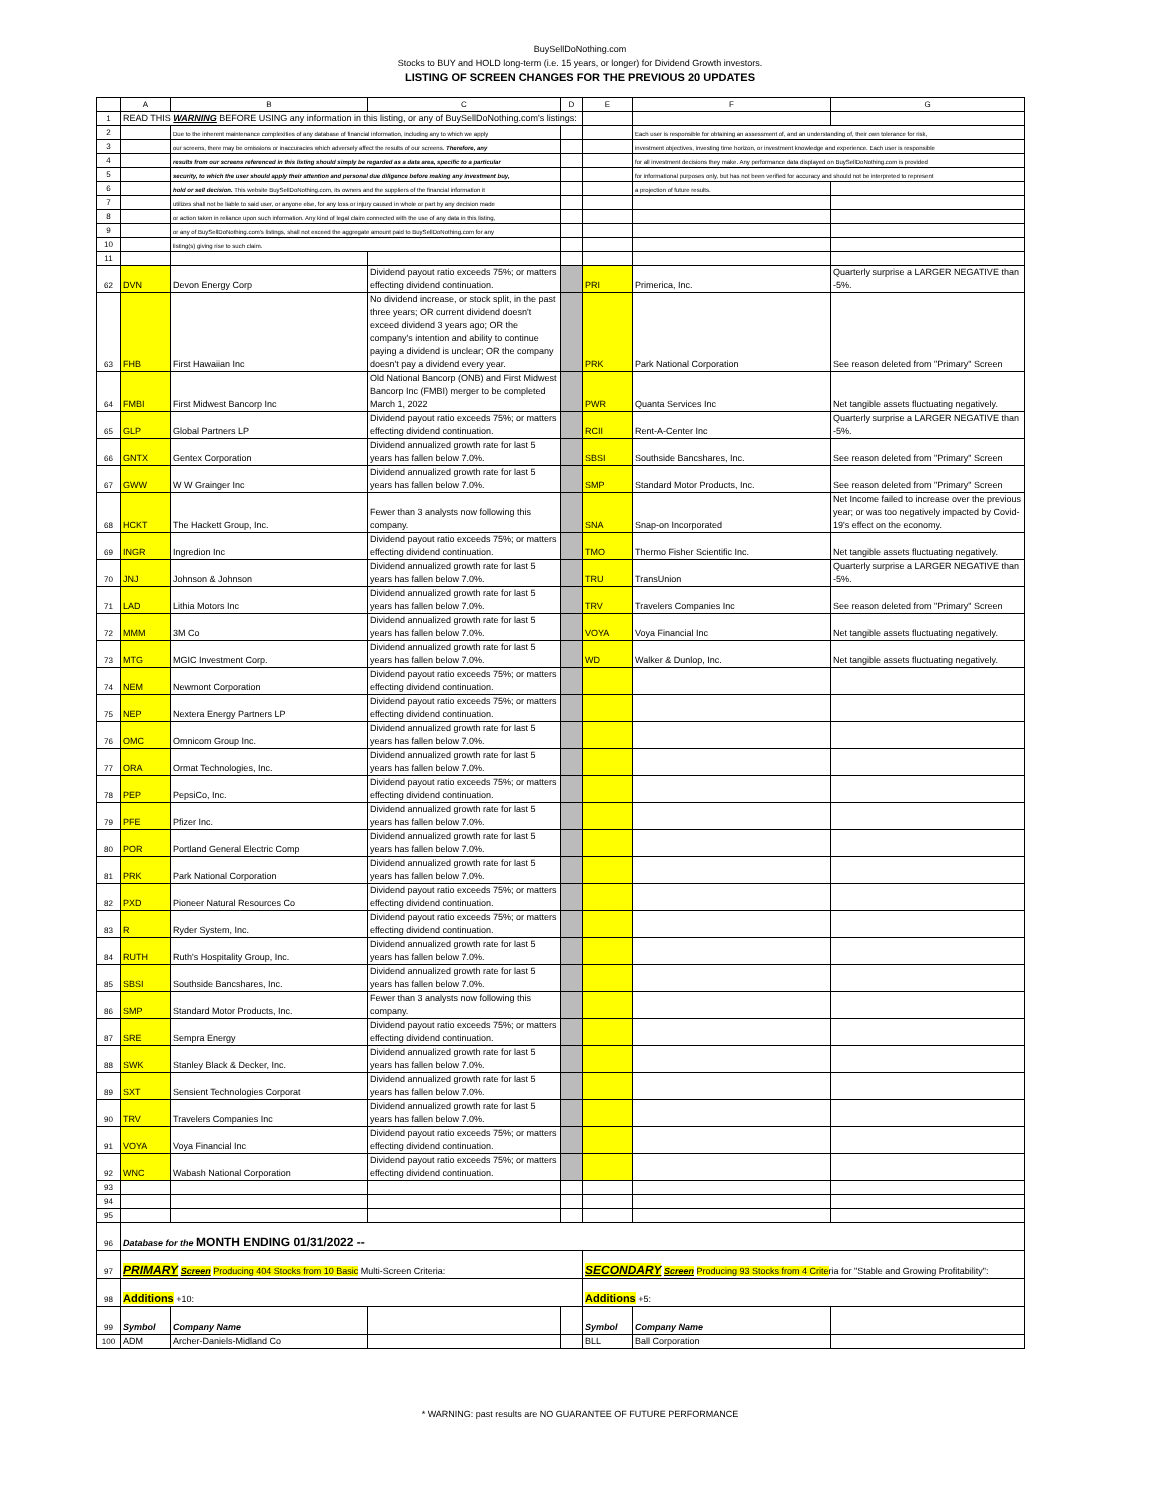BuySellDoNothing.com
Stocks to BUY and HOLD long-term (i.e. 15 years, or longer) for Dividend Growth investors.
LISTING OF SCREEN CHANGES FOR THE PREVIOUS 20 UPDATES
| | A | B | C | D | E | F | G |
| --- | --- | --- | --- | --- | --- | --- | --- |
| 1 | READ THIS WARNING BEFORE USING any information in this listing, or any of BuySellDoNothing.com's listings: | | | | | | |
| 2 | | Due to the inherent maintenance complexities of any database of financial information, including any to which we apply | | | | Each user is responsible for obtaining an assessment of, and an understanding of, their own tolerance for risk, | |
| 3 | | our screens, there may be omissions or inaccuracies which adversely affect the results of our screens. Therefore, any | | | | investment objectives, investing time horizon, or investment knowledge and experience. Each user is responsible | |
| 4 | | results from our screens referenced in this listing should simply be regarded as a data area, specific to a particular | | | | for all investment decisions they make. Any performance data displayed on BuySellDoNothing.com is provided | |
| 5 | | security, to which the user should apply their attention and personal due diligence before making any investment buy, | | | | for informational purposes only, but has not been verified for accuracy and should not be interpreted to represent | |
| 6 | | hold or sell decision. This website BuySellDoNothing.com, its owners and the suppliers of the financial information it | | | | a projection of future results. | |
| 7 | | utilizes shall not be liable to said user, or anyone else, for any loss or injury caused in whole or part by any decision made | | | | | |
| 8 | | or action taken in reliance upon such information. Any kind of legal claim connected with the use of any data in this listing, | | | | | |
| 9 | | or any of BuySellDoNothing.com's listings, shall not exceed the aggregate amount paid to BuySellDoNothing.com for any | | | | | |
| 10 | | listing(s) giving rise to such claim. | | | | | |
| 11 | | | | | | | |
| 62 | DVN | Devon Energy Corp | Dividend payout ratio exceeds 75%; or matters effecting dividend continuation. | | PRI | Primerica, Inc. | Quarterly surprise a LARGER NEGATIVE than -5%. |
| 63 | FHB | First Hawaiian Inc | No dividend increase, or stock split, in the past three years; OR current dividend doesn't exceed dividend 3 years ago; OR the company's intention and ability to continue paying a dividend is unclear; OR the company doesn't pay a dividend every year. | | PRK | Park National Corporation | See reason deleted from "Primary" Screen |
| 64 | FMBI | First Midwest Bancorp Inc | Old National Bancorp (ONB) and First Midwest Bancorp Inc (FMBI) merger to be completed March 1, 2022 | | PWR | Quanta Services Inc | Net tangible assets fluctuating negatively. |
| 65 | GLP | Global Partners LP | Dividend payout ratio exceeds 75%; or matters effecting dividend continuation. | | RCII | Rent-A-Center Inc | Quarterly surprise a LARGER NEGATIVE than -5%. |
| 66 | GNTX | Gentex Corporation | Dividend annualized growth rate for last 5 years has fallen below 7.0%. | | SBSI | Southside Bancshares, Inc. | See reason deleted from "Primary" Screen |
| 67 | GWW | W W Grainger Inc | Dividend annualized growth rate for last 5 years has fallen below 7.0%. | | SMP | Standard Motor Products, Inc. | See reason deleted from "Primary" Screen |
| 68 | HCKT | The Hackett Group, Inc. | Fewer than 3 analysts now following this company. | | SNA | Snap-on Incorporated | Net Income failed to increase over the previous year; or was too negatively impacted by Covid-19's effect on the economy. |
| 69 | INGR | Ingredion Inc | Dividend payout ratio exceeds 75%; or matters effecting dividend continuation. | | TMO | Thermo Fisher Scientific Inc. | Net tangible assets fluctuating negatively. |
| 70 | JNJ | Johnson & Johnson | Dividend annualized growth rate for last 5 years has fallen below 7.0%. | | TRU | TransUnion | Quarterly surprise a LARGER NEGATIVE than -5%. |
| 71 | LAD | Lithia Motors Inc | Dividend annualized growth rate for last 5 years has fallen below 7.0%. | | TRV | Travelers Companies Inc | See reason deleted from "Primary" Screen |
| 72 | MMM | 3M Co | Dividend annualized growth rate for last 5 years has fallen below 7.0%. | | VOYA | Voya Financial Inc | Net tangible assets fluctuating negatively. |
| 73 | MTG | MGIC Investment Corp. | Dividend annualized growth rate for last 5 years has fallen below 7.0%. | | WD | Walker & Dunlop, Inc. | Net tangible assets fluctuating negatively. |
| 74 | NEM | Newmont Corporation | Dividend payout ratio exceeds 75%; or matters effecting dividend continuation. | | | | |
| 75 | NEP | Nextera Energy Partners LP | Dividend payout ratio exceeds 75%; or matters effecting dividend continuation. | | | | |
| 76 | OMC | Omnicom Group Inc. | Dividend annualized growth rate for last 5 years has fallen below 7.0%. | | | | |
| 77 | ORA | Ormat Technologies, Inc. | Dividend annualized growth rate for last 5 years has fallen below 7.0%. | | | | |
| 78 | PEP | PepsiCo, Inc. | Dividend payout ratio exceeds 75%; or matters effecting dividend continuation. | | | | |
| 79 | PFE | Pfizer Inc. | Dividend annualized growth rate for last 5 years has fallen below 7.0%. | | | | |
| 80 | POR | Portland General Electric Comp | Dividend annualized growth rate for last 5 years has fallen below 7.0%. | | | | |
| 81 | PRK | Park National Corporation | Dividend annualized growth rate for last 5 years has fallen below 7.0%. | | | | |
| 82 | PXD | Pioneer Natural Resources Co | Dividend payout ratio exceeds 75%; or matters effecting dividend continuation. | | | | |
| 83 | R | Ryder System, Inc. | Dividend payout ratio exceeds 75%; or matters effecting dividend continuation. | | | | |
| 84 | RUTH | Ruth's Hospitality Group, Inc. | Dividend annualized growth rate for last 5 years has fallen below 7.0%. | | | | |
| 85 | SBSI | Southside Bancshares, Inc. | Dividend annualized growth rate for last 5 years has fallen below 7.0%. | | | | |
| 86 | SMP | Standard Motor Products, Inc. | Fewer than 3 analysts now following this company. | | | | |
| 87 | SRE | Sempra Energy | Dividend payout ratio exceeds 75%; or matters effecting dividend continuation. | | | | |
| 88 | SWK | Stanley Black & Decker, Inc. | Dividend annualized growth rate for last 5 years has fallen below 7.0%. | | | | |
| 89 | SXT | Sensient Technologies Corporat | Dividend annualized growth rate for last 5 years has fallen below 7.0%. | | | | |
| 90 | TRV | Travelers Companies Inc | Dividend annualized growth rate for last 5 years has fallen below 7.0%. | | | | |
| 91 | VOYA | Voya Financial Inc | Dividend payout ratio exceeds 75%; or matters effecting dividend continuation. | | | | |
| 92 | WNC | Wabash National Corporation | Dividend payout ratio exceeds 75%; or matters effecting dividend continuation. | | | | |
| 93 | | | | | | | |
| 94 | | | | | | | |
| 95 | | | | | | | |
| 96 | Database for the MONTH ENDING 01/31/2022 -- | | | | | | |
| 97 | PRIMARY Screen Producing 404 Stocks from 10 Basic Multi-Screen Criteria: | | | | SECONDARY Screen Producing 93 Stocks from 4 Crite ria for "Stable and Growing Profitability": | | |
| 98 | Additions +10: | | | | Additions +5: | | |
| 99 | Symbol | Company Name | | | Symbol | Company Name | |
| 100 | ADM | Archer-Daniels-Midland Co | | | BLL | Ball Corporation | |
* WARNING: past results are NO GUARANTEE OF FUTURE PERFORMANCE